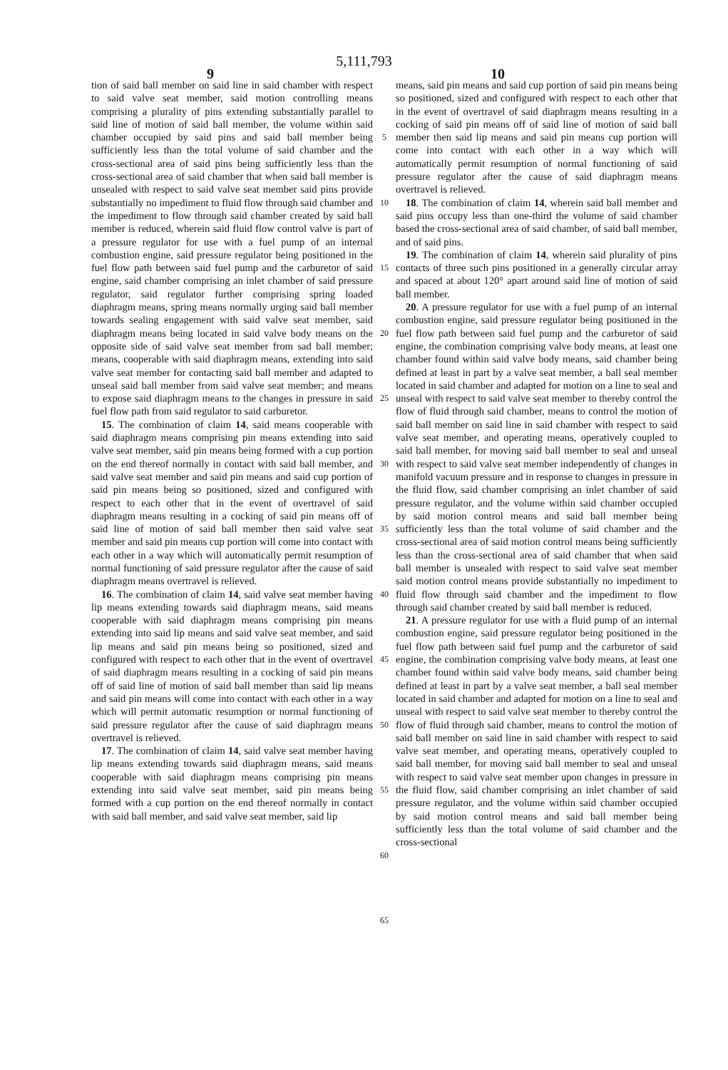5,111,793
9 10
tion of said ball member on said line in said chamber with respect to said valve seat member, said motion controlling means comprising a plurality of pins extending substantially parallel to said line of motion of said ball member, the volume within said chamber occupied by said pins and said ball member being sufficiently less than the total volume of said chamber and the cross-sectional area of said pins being sufficiently less than the cross-sectional area of said chamber that when said ball member is unsealed with respect to said valve seat member said pins provide substantially no impediment to fluid flow through said chamber and the impediment to flow through said chamber created by said ball member is reduced, wherein said fluid flow control valve is part of a pressure regulator for use with a fuel pump of an internal combustion engine, said pressure regulator being positioned in the fuel flow path between said fuel pump and the carburetor of said engine, said chamber comprising an inlet chamber of said pressure regulator, said regulator further comprising spring loaded diaphragm means, spring means normally urging said ball member towards sealing engagement with said valve seat member, said diaphragm means being located in said valve body means on the opposite side of said valve seat member from sad ball member; means, cooperable with said diaphragm means, extending into said valve seat member for contacting said ball member and adapted to unseal said ball member from said valve seat member; and means to expose said diaphragm means to the changes in pressure in said fuel flow path from said regulator to said carburetor.
15. The combination of claim 14, said means cooperable with said diaphragm means comprising pin means extending into said valve seat member, said pin means being formed with a cup portion on the end thereof normally in contact with said ball member, and said valve seat member and said pin means and said cup portion of said pin means being so positioned, sized and configured with respect to each other that in the event of overtravel of said diaphragm means resulting in a cocking of said pin means off of said line of motion of said ball member then said valve seat member and said pin means cup portion will come into contact with each other in a way which will automatically permit resumption of normal functioning of said pressure regulator after the cause of said diaphragm means overtravel is relieved.
16. The combination of claim 14, said valve seat member having lip means extending towards said diaphragm means, said means cooperable with said diaphragm means comprising pin means extending into said lip means and said valve seat member, and said lip means and said pin means being so positioned, sized and configured with respect to each other that in the event of overtravel of said diaphragm means resulting in a cocking of said pin means off of said line of motion of said ball member than said lip means and said pin means will come into contact with each other in a way which will permit automatic resumption or normal functioning of said pressure regulator after the cause of said diaphragm means overtravel is relieved.
17. The combination of claim 14, said valve seat member having lip means extending towards said diaphragm means, said means cooperable with said diaphragm means comprising pin means extending into said valve seat member, said pin means being formed with a cup portion on the end thereof normally in contact with said ball member, and said valve seat member, said lip
5
10
15
20
25
30
35
40
45
50
55
60
65
means, said pin means and said cup portion of said pin means being so positioned, sized and configured with respect to each other that in the event of overtravel of said diaphragm means resulting in a cocking of said pin means off of said line of motion of said ball member then said lip means and said pin means cup portion will come into contact with each other in a way which will automatically permit resumption of normal functioning of said pressure regulator after the cause of said diaphragm means overtravel is relieved.
18. The combination of claim 14, wherein said ball member and said pins occupy less than one-third the volume of said chamber based the cross-sectional area of said chamber, of said ball member, and of said pins.
19. The combination of claim 14, wherein said plurality of pins contacts of three such pins positioned in a generally circular array and spaced at about 120° apart around said line of motion of said ball member.
20. A pressure regulator for use with a fuel pump of an internal combustion engine, said pressure regulator being positioned in the fuel flow path between said fuel pump and the carburetor of said engine, the combination comprising valve body means, at least one chamber found within said valve body means, said chamber being defined at least in part by a valve seat member, a ball seal member located in said chamber and adapted for motion on a line to seal and unseal with respect to said valve seat member to thereby control the flow of fluid through said chamber, means to control the motion of said ball member on said line in said chamber with respect to said valve seat member, and operating means, operatively coupled to said ball member, for moving said ball member to seal and unseal with respect to said valve seat member independently of changes in manifold vacuum pressure and in response to changes in pressure in the fluid flow, said chamber comprising an inlet chamber of said pressure regulator, and the volume within said chamber occupied by said motion control means and said ball member being sufficiently less than the total volume of said chamber and the cross-sectional area of said motion control means being sufficiently less than the cross-sectional area of said chamber that when said ball member is unsealed with respect to said valve seat member said motion control means provide substantially no impediment to fluid flow through said chamber and the impediment to flow through said chamber created by said ball member is reduced.
21. A pressure regulator for use with a fluid pump of an internal combustion engine, said pressure regulator being positioned in the fuel flow path between said fuel pump and the carburetor of said engine, the combination comprising valve body means, at least one chamber found within said valve body means, said chamber being defined at least in part by a valve seat member, a ball seal member located in said chamber and adapted for motion on a line to seal and unseal with respect to said valve seat member to thereby control the flow of fluid through said chamber, means to control the motion of said ball member on said line in said chamber with respect to said valve seat member, and operating means, operatively coupled to said ball member, for moving said ball member to seal and unseal with respect to said valve seat member upon changes in pressure in the fluid flow, said chamber comprising an inlet chamber of said pressure regulator, and the volume within said chamber occupied by said motion control means and said ball member being sufficiently less than the total volume of said chamber and the cross-sectional